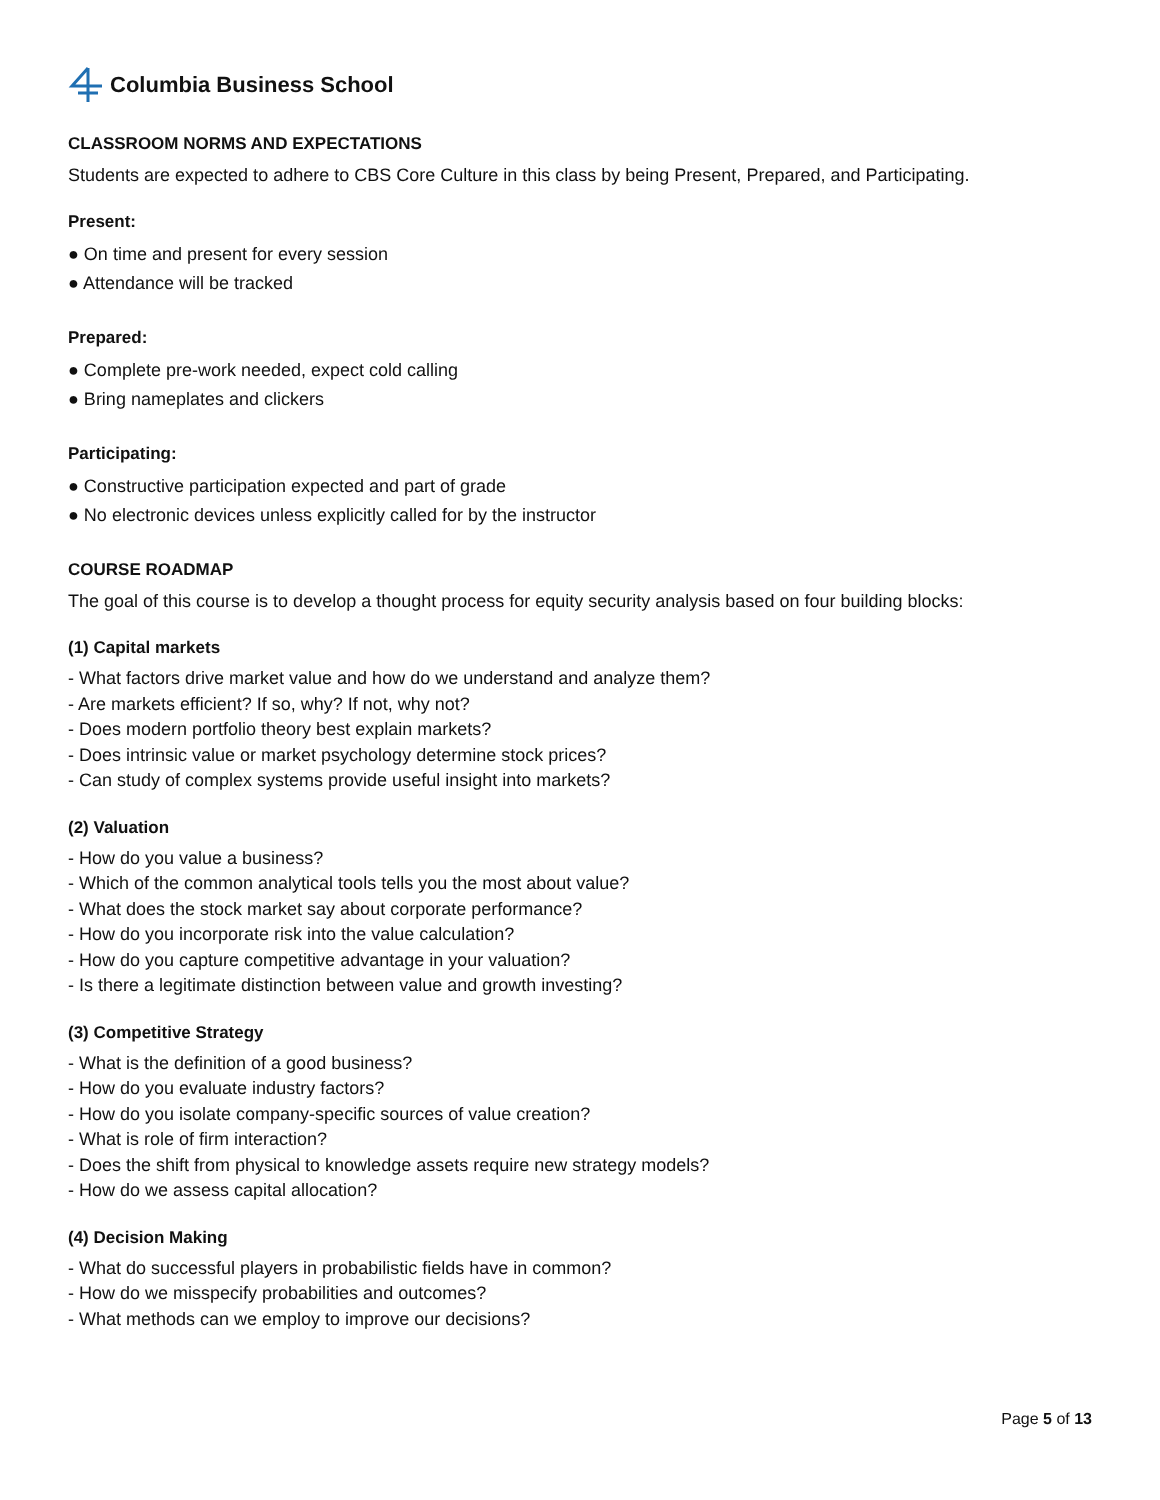Columbia Business School
CLASSROOM NORMS AND EXPECTATIONS
Students are expected to adhere to CBS Core Culture in this class by being Present, Prepared, and Participating.
Present:
● On time and present for every session
● Attendance will be tracked
Prepared:
● Complete pre-work needed, expect cold calling
● Bring nameplates and clickers
Participating:
● Constructive participation expected and part of grade
● No electronic devices unless explicitly called for by the instructor
COURSE ROADMAP
The goal of this course is to develop a thought process for equity security analysis based on four building blocks:
(1) Capital markets
- What factors drive market value and how do we understand and analyze them?
- Are markets efficient? If so, why? If not, why not?
- Does modern portfolio theory best explain markets?
- Does intrinsic value or market psychology determine stock prices?
- Can study of complex systems provide useful insight into markets?
(2) Valuation
- How do you value a business?
- Which of the common analytical tools tells you the most about value?
- What does the stock market say about corporate performance?
- How do you incorporate risk into the value calculation?
- How do you capture competitive advantage in your valuation?
- Is there a legitimate distinction between value and growth investing?
(3) Competitive Strategy
- What is the definition of a good business?
- How do you evaluate industry factors?
- How do you isolate company-specific sources of value creation?
- What is role of firm interaction?
- Does the shift from physical to knowledge assets require new strategy models?
- How do we assess capital allocation?
(4) Decision Making
- What do successful players in probabilistic fields have in common?
- How do we misspecify probabilities and outcomes?
- What methods can we employ to improve our decisions?
Page 5 of 13